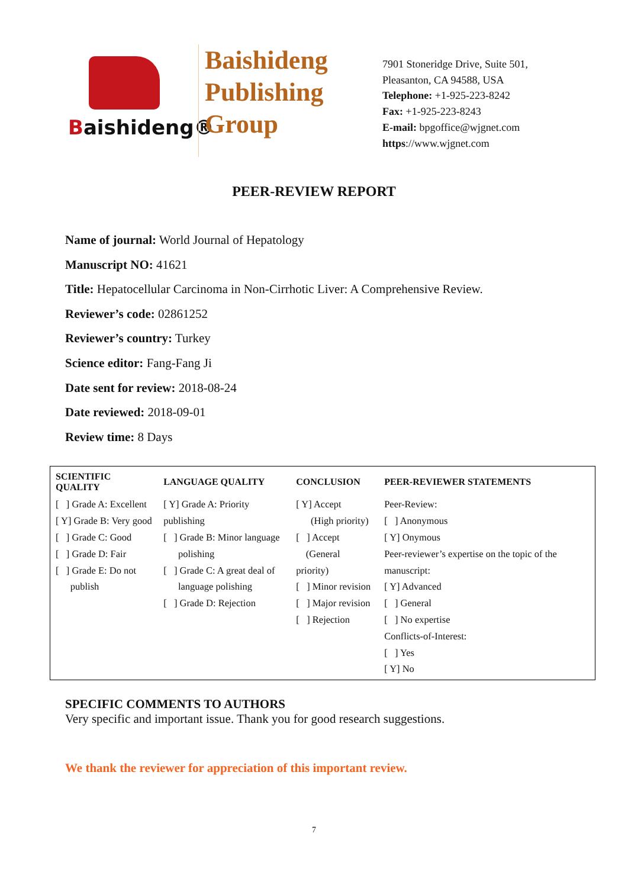Baishideng®
Baishideng
Publishing
Group
7901 Stoneridge Drive, Suite 501,
Pleasanton, CA 94588, USA
Telephone: +1-925-223-8242
Fax: +1-925-223-8243
E-mail: bpgoffice@wjgnet.com
https://www.wjgnet.com
PEER-REVIEW REPORT
Name of journal: World Journal of Hepatology
Manuscript NO: 41621
Title: Hepatocellular Carcinoma in Non-Cirrhotic Liver: A Comprehensive Review.
Reviewer’s code: 02861252
Reviewer’s country: Turkey
Science editor: Fang-Fang Ji
Date sent for review: 2018-08-24
Date reviewed: 2018-09-01
Review time: 8 Days
| SCIENTIFIC QUALITY | LANGUAGE QUALITY | CONCLUSION | PEER-REVIEWER STATEMENTS |
| --- | --- | --- | --- |
| [ ] Grade A: Excellent [ Y] Grade B: Very good [ ] Grade C: Good [ ] Grade D: Fair [ ] Grade E: Do not publish | [ Y] Grade A: Priority publishing [ ] Grade B: Minor language polishing [ ] Grade C: A great deal of language polishing [ ] Grade D: Rejection | [ Y] Accept (High priority) [ ] Accept (General priority) [ ] Minor revision [ ] Major revision [ ] Rejection | Peer-Review: [ ] Anonymous [ Y] Onymous Peer-reviewer’s expertise on the topic of the manuscript: [ Y] Advanced [ ] General [ ] No expertise Conflicts-of-Interest: [ ] Yes [ Y] No |
SPECIFIC COMMENTS TO AUTHORS
Very specific and important issue. Thank you for good research suggestions.
We thank the reviewer for appreciation of this important review.
7